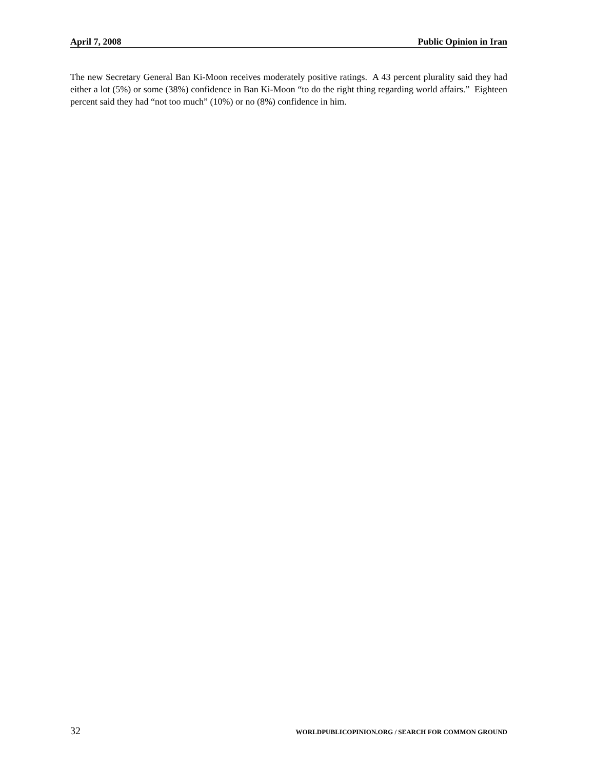April 7, 2008 Public Opinion in Iran
The new Secretary General Ban Ki-Moon receives moderately positive ratings. A 43 percent plurality said they had either a lot (5%) or some (38%) confidence in Ban Ki-Moon “to do the right thing regarding world affairs.” Eighteen percent said they had “not too much” (10%) or no (8%) confidence in him.
32 WORLDPUBLICOPINION.ORG / SEARCH FOR COMMON GROUND